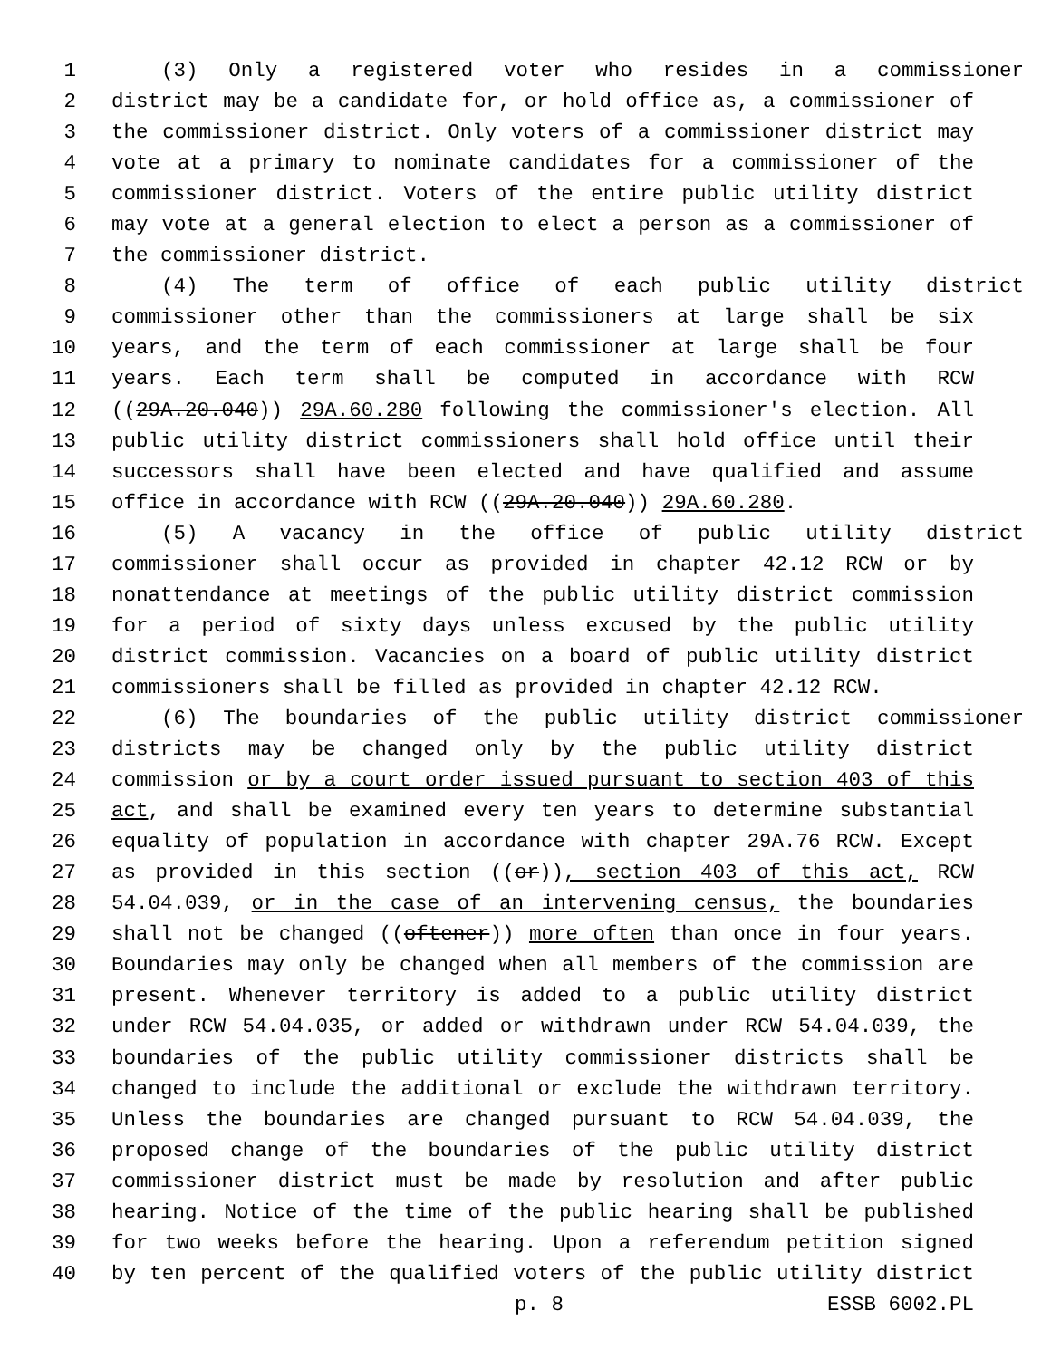1 (3) Only a registered voter who resides in a commissioner
2 district may be a candidate for, or hold office as, a commissioner of
3 the commissioner district. Only voters of a commissioner district may
4 vote at a primary to nominate candidates for a commissioner of the
5 commissioner district. Voters of the entire public utility district
6 may vote at a general election to elect a person as a commissioner of
7 the commissioner district.
8 (4) The term of office of each public utility district
9 commissioner other than the commissioners at large shall be six
10 years, and the term of each commissioner at large shall be four
11 years. Each term shall be computed in accordance with RCW
12 ((29A.20.040)) 29A.60.280 following the commissioner's election. All
13 public utility district commissioners shall hold office until their
14 successors shall have been elected and have qualified and assume
15 office in accordance with RCW ((29A.20.040)) 29A.60.280.
16 (5) A vacancy in the office of public utility district
17 commissioner shall occur as provided in chapter 42.12 RCW or by
18 nonattendance at meetings of the public utility district commission
19 for a period of sixty days unless excused by the public utility
20 district commission. Vacancies on a board of public utility district
21 commissioners shall be filled as provided in chapter 42.12 RCW.
22 (6) The boundaries of the public utility district commissioner
23 districts may be changed only by the public utility district
24 commission or by a court order issued pursuant to section 403 of this
25 act, and shall be examined every ten years to determine substantial
26 equality of population in accordance with chapter 29A.76 RCW. Except
27 as provided in this section ((or)), section 403 of this act, RCW
28 54.04.039, or in the case of an intervening census, the boundaries
29 shall not be changed ((oftener)) more often than once in four years.
30 Boundaries may only be changed when all members of the commission are
31 present. Whenever territory is added to a public utility district
32 under RCW 54.04.035, or added or withdrawn under RCW 54.04.039, the
33 boundaries of the public utility commissioner districts shall be
34 changed to include the additional or exclude the withdrawn territory.
35 Unless the boundaries are changed pursuant to RCW 54.04.039, the
36 proposed change of the boundaries of the public utility district
37 commissioner district must be made by resolution and after public
38 hearing. Notice of the time of the public hearing shall be published
39 for two weeks before the hearing. Upon a referendum petition signed
40 by ten percent of the qualified voters of the public utility district
p. 8 ESSB 6002.PL